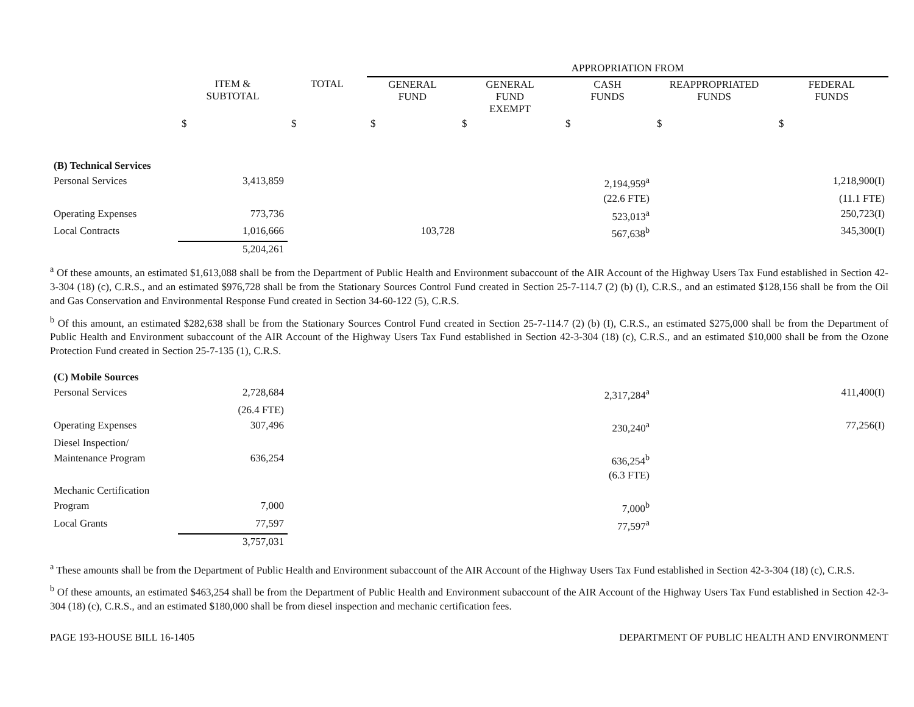| | | | APPROPRIATION FROM | | | | |
| --- | --- | --- | --- | --- | --- | --- | --- |
| | ITEM & SUBTOTAL | TOTAL | GENERAL FUND | GENERAL FUND EXEMPT | CASH FUNDS | REAPPROPRIATED FUNDS | FEDERAL FUNDS |
| | $ | $ | $ | $ | $ | $ | $ |
| (B) Technical Services | | | | | | | |
| Personal Services | 3,413,859 | | | | 2,194,959<sup>a</sup> | | 1,218,900(I) |
| | | | | | (22.6 FTE) | | (11.1 FTE) |
| Operating Expenses | 773,736 | | | | 523,013<sup>a</sup> | | 250,723(I) |
| Local Contracts | 1,016,666 | | 103,728 | | 567,638<sup>b</sup> | | 345,300(I) |
| | 5,204,261 | | | | | | |
<sup>a</sup> Of these amounts, an estimated $1,613,088 shall be from the Department of Public Health and Environment subaccount of the AIR Account of the Highway Users Tax Fund established in Section 42-3-304 (18) (c), C.R.S., and an estimated $976,728 shall be from the Stationary Sources Control Fund created in Section 25-7-114.7 (2) (b) (I), C.R.S., and an estimated $128,156 shall be from the Oil and Gas Conservation and Environmental Response Fund created in Section 34-60-122 (5), C.R.S.
<sup>b</sup> Of this amount, an estimated $282,638 shall be from the Stationary Sources Control Fund created in Section 25-7-114.7 (2) (b) (I), C.R.S., an estimated $275,000 shall be from the Department of Public Health and Environment subaccount of the AIR Account of the Highway Users Tax Fund established in Section 42-3-304 (18) (c), C.R.S., and an estimated $10,000 shall be from the Ozone Protection Fund created in Section 25-7-135 (1), C.R.S.
| (C) Mobile Sources | | | | | | | |
| Personal Services | 2,728,684 | | | | 2,317,284<sup>a</sup> | | 411,400(I) |
| | (26.4 FTE) | | | | | | |
| Operating Expenses | 307,496 | | | | 230,240<sup>a</sup> | | 77,256(I) |
| Diesel Inspection/ | | | | | | | |
| Maintenance Program | 636,254 | | | | 636,254<sup>b</sup> | | |
| | | | | | (6.3 FTE) | | |
| Mechanic Certification | | | | | | | |
| Program | 7,000 | | | | 7,000<sup>b</sup> | | |
| Local Grants | 77,597 | | | | 77,597<sup>a</sup> | | |
| | 3,757,031 | | | | | | |
<sup>a</sup> These amounts shall be from the Department of Public Health and Environment subaccount of the AIR Account of the Highway Users Tax Fund established in Section 42-3-304 (18) (c), C.R.S.
<sup>b</sup> Of these amounts, an estimated $463,254 shall be from the Department of Public Health and Environment subaccount of the AIR Account of the Highway Users Tax Fund established in Section 42-3-304 (18) (c), C.R.S., and an estimated $180,000 shall be from diesel inspection and mechanic certification fees.
PAGE 193-HOUSE BILL 16-1405 DEPARTMENT OF PUBLIC HEALTH AND ENVIRONMENT